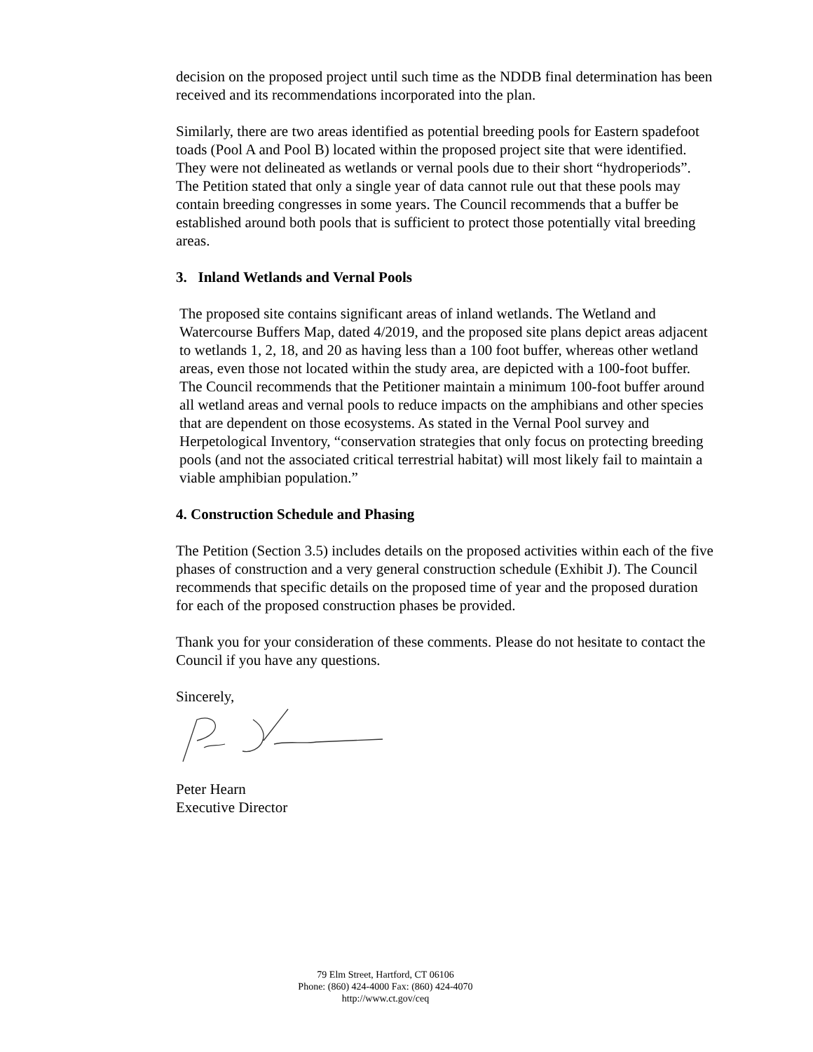decision on the proposed project until such time as the NDDB final determination has been received and its recommendations incorporated into the plan.
Similarly, there are two areas identified as potential breeding pools for Eastern spadefoot toads (Pool A and Pool B) located within the proposed project site that were identified. They were not delineated as wetlands or vernal pools due to their short “hydroperiods”. The Petition stated that only a single year of data cannot rule out that these pools may contain breeding congresses in some years. The Council recommends that a buffer be established around both pools that is sufficient to protect those potentially vital breeding areas.
3. Inland Wetlands and Vernal Pools
The proposed site contains significant areas of inland wetlands. The Wetland and Watercourse Buffers Map, dated 4/2019, and the proposed site plans depict areas adjacent to wetlands 1, 2, 18, and 20 as having less than a 100 foot buffer, whereas other wetland areas, even those not located within the study area, are depicted with a 100-foot buffer. The Council recommends that the Petitioner maintain a minimum 100-foot buffer around all wetland areas and vernal pools to reduce impacts on the amphibians and other species that are dependent on those ecosystems. As stated in the Vernal Pool survey and Herpetological Inventory, “conservation strategies that only focus on protecting breeding pools (and not the associated critical terrestrial habitat) will most likely fail to maintain a viable amphibian population.”
4. Construction Schedule and Phasing
The Petition (Section 3.5) includes details on the proposed activities within each of the five phases of construction and a very general construction schedule (Exhibit J). The Council recommends that specific details on the proposed time of year and the proposed duration for each of the proposed construction phases be provided.
Thank you for your consideration of these comments. Please do not hesitate to contact the Council if you have any questions.
Sincerely,
Peter Hearn
Executive Director
79 Elm Street, Hartford, CT 06106
Phone: (860) 424-4000 Fax: (860) 424-4070
http://www.ct.gov/ceq